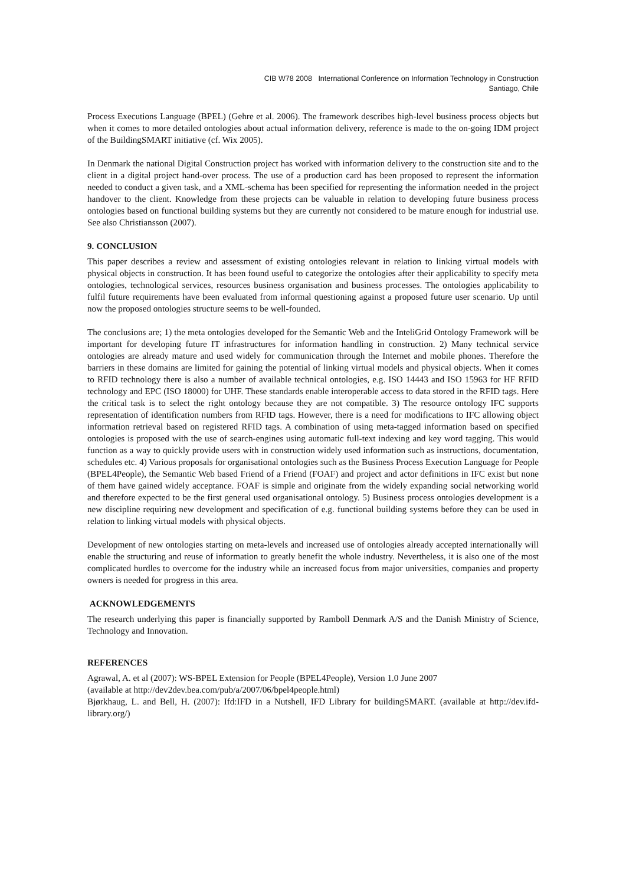CIB W78 2008 International Conference on Information Technology in Construction
Santiago, Chile
Process Executions Language (BPEL) (Gehre et al. 2006). The framework describes high-level business process objects but when it comes to more detailed ontologies about actual information delivery, reference is made to the on-going IDM project of the BuildingSMART initiative (cf. Wix 2005).
In Denmark the national Digital Construction project has worked with information delivery to the construction site and to the client in a digital project hand-over process. The use of a production card has been proposed to represent the information needed to conduct a given task, and a XML-schema has been specified for representing the information needed in the project handover to the client. Knowledge from these projects can be valuable in relation to developing future business process ontologies based on functional building systems but they are currently not considered to be mature enough for industrial use. See also Christiansson (2007).
9. CONCLUSION
This paper describes a review and assessment of existing ontologies relevant in relation to linking virtual models with physical objects in construction. It has been found useful to categorize the ontologies after their applicability to specify meta ontologies, technological services, resources business organisation and business processes. The ontologies applicability to fulfil future requirements have been evaluated from informal questioning against a proposed future user scenario. Up until now the proposed ontologies structure seems to be well-founded.
The conclusions are; 1) the meta ontologies developed for the Semantic Web and the InteliGrid Ontology Framework will be important for developing future IT infrastructures for information handling in construction. 2) Many technical service ontologies are already mature and used widely for communication through the Internet and mobile phones. Therefore the barriers in these domains are limited for gaining the potential of linking virtual models and physical objects. When it comes to RFID technology there is also a number of available technical ontologies, e.g. ISO 14443 and ISO 15963 for HF RFID technology and EPC (ISO 18000) for UHF. These standards enable interoperable access to data stored in the RFID tags. Here the critical task is to select the right ontology because they are not compatible. 3) The resource ontology IFC supports representation of identification numbers from RFID tags. However, there is a need for modifications to IFC allowing object information retrieval based on registered RFID tags. A combination of using meta-tagged information based on specified ontologies is proposed with the use of search-engines using automatic full-text indexing and key word tagging. This would function as a way to quickly provide users with in construction widely used information such as instructions, documentation, schedules etc. 4) Various proposals for organisational ontologies such as the Business Process Execution Language for People (BPEL4People), the Semantic Web based Friend of a Friend (FOAF) and project and actor definitions in IFC exist but none of them have gained widely acceptance. FOAF is simple and originate from the widely expanding social networking world and therefore expected to be the first general used organisational ontology. 5) Business process ontologies development is a new discipline requiring new development and specification of e.g. functional building systems before they can be used in relation to linking virtual models with physical objects.
Development of new ontologies starting on meta-levels and increased use of ontologies already accepted internationally will enable the structuring and reuse of information to greatly benefit the whole industry. Nevertheless, it is also one of the most complicated hurdles to overcome for the industry while an increased focus from major universities, companies and property owners is needed for progress in this area.
ACKNOWLEDGEMENTS
The research underlying this paper is financially supported by Ramboll Denmark A/S and the Danish Ministry of Science, Technology and Innovation.
REFERENCES
Agrawal, A. et al (2007): WS-BPEL Extension for People (BPEL4People), Version 1.0 June 2007
(available at http://dev2dev.bea.com/pub/a/2007/06/bpel4people.html)
Bjørkhaug, L. and Bell, H. (2007): Ifd:IFD in a Nutshell, IFD Library for buildingSMART. (available at http://dev.ifd-library.org/)